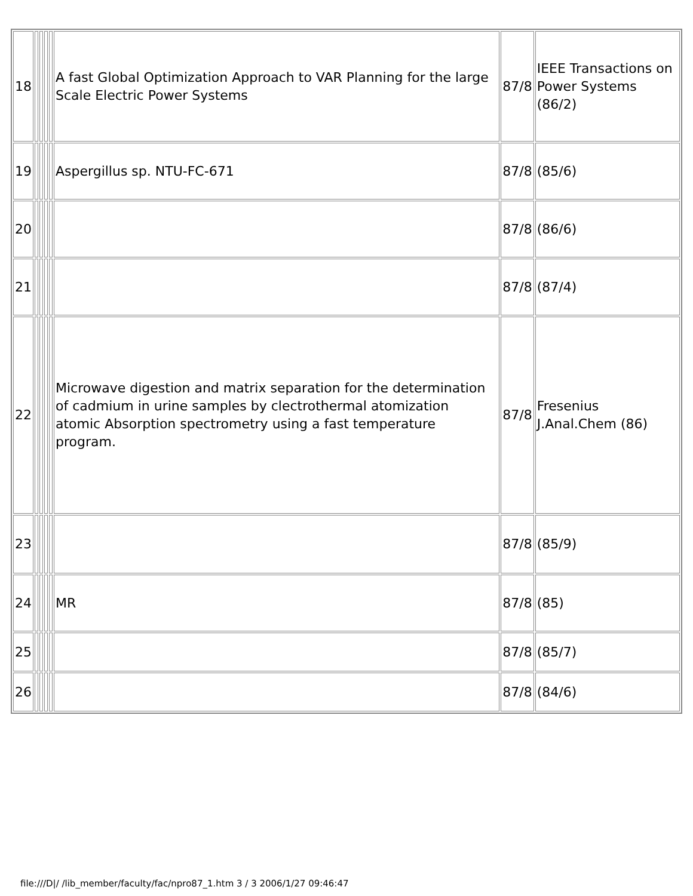| 18 | | | | | A fast Global Optimization Approach to VAR Planning for the large Scale Electric Power Systems | 87/8 | IEEE Transactions on Power Systems (86/2) |
| 19 | | | | | Aspergillus sp. NTU-FC-671 | 87/8 | (85/6) |
| 20 | | | | | | 87/8 | (86/6) |
| 21 | | | | | | 87/8 | (87/4) |
| 22 | | | | | Microwave digestion and matrix separation for the determination of cadmium in urine samples by clectrothermal atomization atomic Absorption spectrometry using a fast temperature program. | 87/8 | Fresenius J.Anal.Chem (86) |
| 23 | | | | | | 87/8 | (85/9) |
| 24 | | | | | MR | 87/8 | (85) |
| 25 | | | | | | 87/8 | (85/7) |
| 26 | | | | | | 87/8 | (84/6) |
file:///D|/ /lib_member/faculty/fac/npro87_1.htm 3 / 3 2006/1/27 09:46:47